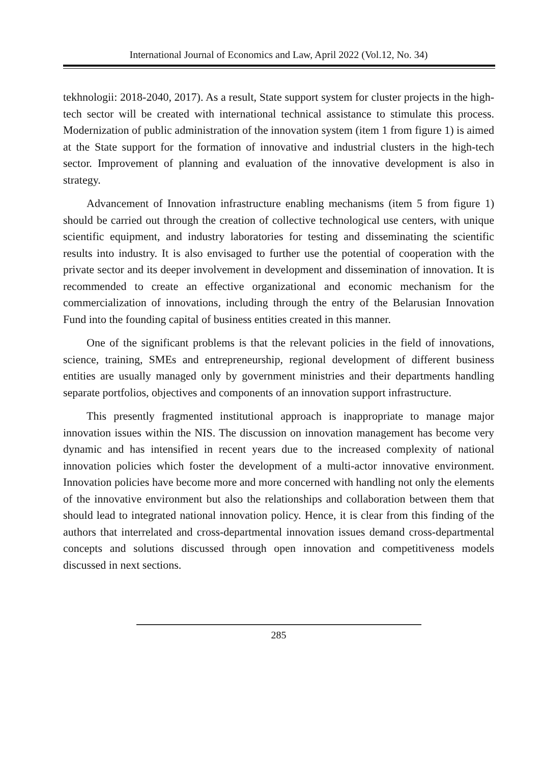International Journal of Economics and Law, April 2022 (Vol.12, No. 34)
tekhnologii: 2018-2040, 2017). As a result, State support system for cluster projects in the high-tech sector will be created with international technical assistance to stimulate this process. Modernization of public administration of the innovation system (item 1 from figure 1) is aimed at the State support for the formation of innovative and industrial clusters in the high-tech sector. Improvement of planning and evaluation of the innovative development is also in strategy.
Advancement of Innovation infrastructure enabling mechanisms (item 5 from figure 1) should be carried out through the creation of collective technological use centers, with unique scientific equipment, and industry laboratories for testing and disseminating the scientific results into industry. It is also envisaged to further use the potential of cooperation with the private sector and its deeper involvement in development and dissemination of innovation. It is recommended to create an effective organizational and economic mechanism for the commercialization of innovations, including through the entry of the Belarusian Innovation Fund into the founding capital of business entities created in this manner.
One of the significant problems is that the relevant policies in the field of innovations, science, training, SMEs and entrepreneurship, regional development of different business entities are usually managed only by government ministries and their departments handling separate portfolios, objectives and components of an innovation support infrastructure.
This presently fragmented institutional approach is inappropriate to manage major innovation issues within the NIS. The discussion on innovation management has become very dynamic and has intensified in recent years due to the increased complexity of national innovation policies which foster the development of a multi-actor innovative environment. Innovation policies have become more and more concerned with handling not only the elements of the innovative environment but also the relationships and collaboration between them that should lead to integrated national innovation policy. Hence, it is clear from this finding of the authors that interrelated and cross-departmental innovation issues demand cross-departmental concepts and solutions discussed through open innovation and competitiveness models discussed in next sections.
285